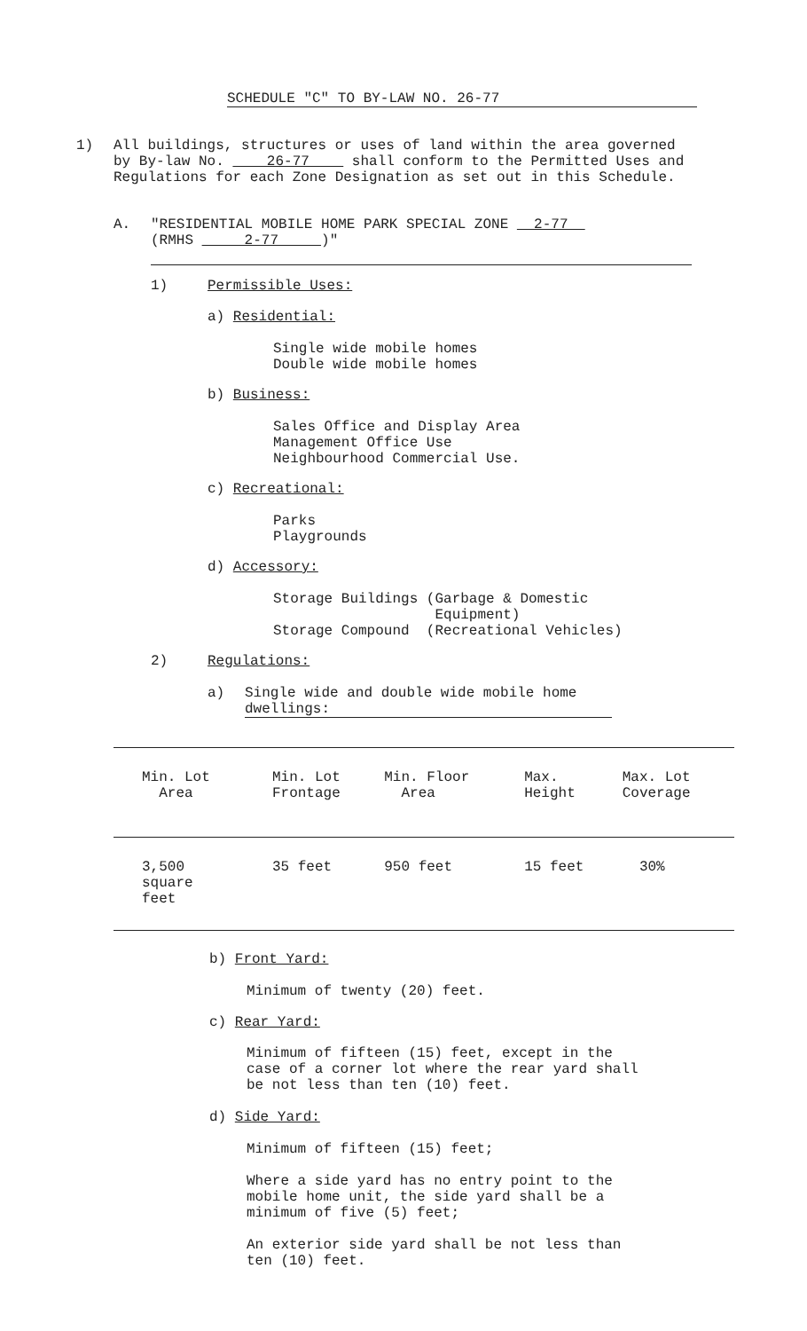SCHEDULE "C" TO BY-LAW NO. 26-77
1)
All buildings, structures or uses of land within the area governed by By-law No. 26-77 shall conform to the Permitted Uses and Regulations for each Zone Designation as set out in this Schedule.
A.
"RESIDENTIAL MOBILE HOME PARK SPECIAL ZONE 2-77
(RMHS 2-77 )"
1) Permissible Uses:
a) Residential:
Single wide mobile homes
Double wide mobile homes
b) Business:
Sales Office and Display Area
Management Office Use
Neighbourhood Commercial Use.
c) Recreational:
Parks
Playgrounds
d) Accessory:
Storage Buildings (Garbage & Domestic
Equipment)
Storage Compound (Recreational Vehicles)
2) Regulations:
a)
Single wide and double wide mobile home dwellings:
| Min. Lot Area | Min. Lot Frontage | Min. Floor Area | Max. Height | Max. Lot Coverage |
| 3,500 square feet | 35 feet | 950 feet | 15 feet | 30% |
b) Front Yard:
Minimum of twenty (20) feet.
c) Rear Yard:
Minimum of fifteen (15) feet, except in the case of a corner lot where the rear yard shall be not less than ten (10) feet.
d) Side Yard:
Minimum of fifteen (15) feet;
Where a side yard has no entry point to the mobile home unit, the side yard shall be a minimum of five (5) feet;
An exterior side yard shall be not less than ten (10) feet.